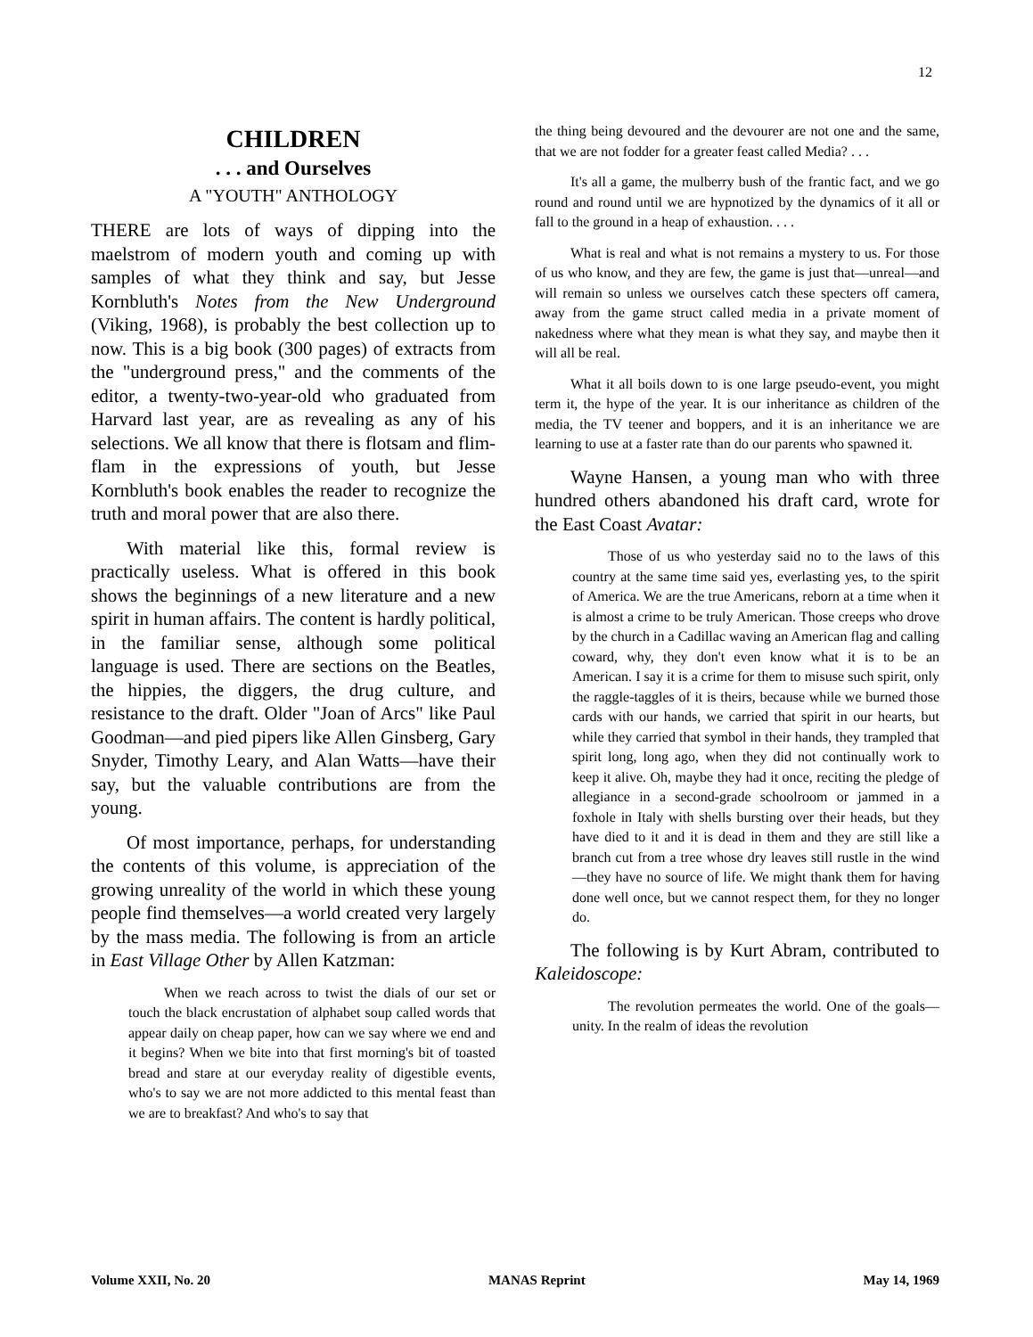12
CHILDREN
. . . and Ourselves
A "YOUTH" ANTHOLOGY
THERE are lots of ways of dipping into the maelstrom of modern youth and coming up with samples of what they think and say, but Jesse Kornbluth's Notes from the New Underground (Viking, 1968), is probably the best collection up to now. This is a big book (300 pages) of extracts from the "underground press," and the comments of the editor, a twenty-two-year-old who graduated from Harvard last year, are as revealing as any of his selections. We all know that there is flotsam and flim-flam in the expressions of youth, but Jesse Kornbluth's book enables the reader to recognize the truth and moral power that are also there.
With material like this, formal review is practically useless. What is offered in this book shows the beginnings of a new literature and a new spirit in human affairs. The content is hardly political, in the familiar sense, although some political language is used. There are sections on the Beatles, the hippies, the diggers, the drug culture, and resistance to the draft. Older "Joan of Arcs" like Paul Goodman—and pied pipers like Allen Ginsberg, Gary Snyder, Timothy Leary, and Alan Watts—have their say, but the valuable contributions are from the young.
Of most importance, perhaps, for understanding the contents of this volume, is appreciation of the growing unreality of the world in which these young people find themselves—a world created very largely by the mass media. The following is from an article in East Village Other by Allen Katzman:
When we reach across to twist the dials of our set or touch the black encrustation of alphabet soup called words that appear daily on cheap paper, how can we say where we end and it begins? When we bite into that first morning's bit of toasted bread and stare at our everyday reality of digestible events, who's to say we are not more addicted to this mental feast than we are to breakfast? And who's to say that
the thing being devoured and the devourer are not one and the same, that we are not fodder for a greater feast called Media? . . .
It's all a game, the mulberry bush of the frantic fact, and we go round and round until we are hypnotized by the dynamics of it all or fall to the ground in a heap of exhaustion. . . .
What is real and what is not remains a mystery to us. For those of us who know, and they are few, the game is just that—unreal—and will remain so unless we ourselves catch these specters off camera, away from the game struct called media in a private moment of nakedness where what they mean is what they say, and maybe then it will all be real.
What it all boils down to is one large pseudo-event, you might term it, the hype of the year. It is our inheritance as children of the media, the TV teener and boppers, and it is an inheritance we are learning to use at a faster rate than do our parents who spawned it.
Wayne Hansen, a young man who with three hundred others abandoned his draft card, wrote for the East Coast Avatar:
Those of us who yesterday said no to the laws of this country at the same time said yes, everlasting yes, to the spirit of America. We are the true Americans, reborn at a time when it is almost a crime to be truly American. Those creeps who drove by the church in a Cadillac waving an American flag and calling coward, why, they don't even know what it is to be an American. I say it is a crime for them to misuse such spirit, only the raggle-taggles of it is theirs, because while we burned those cards with our hands, we carried that spirit in our hearts, but while they carried that symbol in their hands, they trampled that spirit long, long ago, when they did not continually work to keep it alive. Oh, maybe they had it once, reciting the pledge of allegiance in a second-grade schoolroom or jammed in a foxhole in Italy with shells bursting over their heads, but they have died to it and it is dead in them and they are still like a branch cut from a tree whose dry leaves still rustle in the wind—they have no source of life. We might thank them for having done well once, but we cannot respect them, for they no longer do.
The following is by Kurt Abram, contributed to Kaleidoscope:
The revolution permeates the world. One of the goals—unity. In the realm of ideas the revolution
Volume XXII, No. 20 MANAS Reprint May 14, 1969